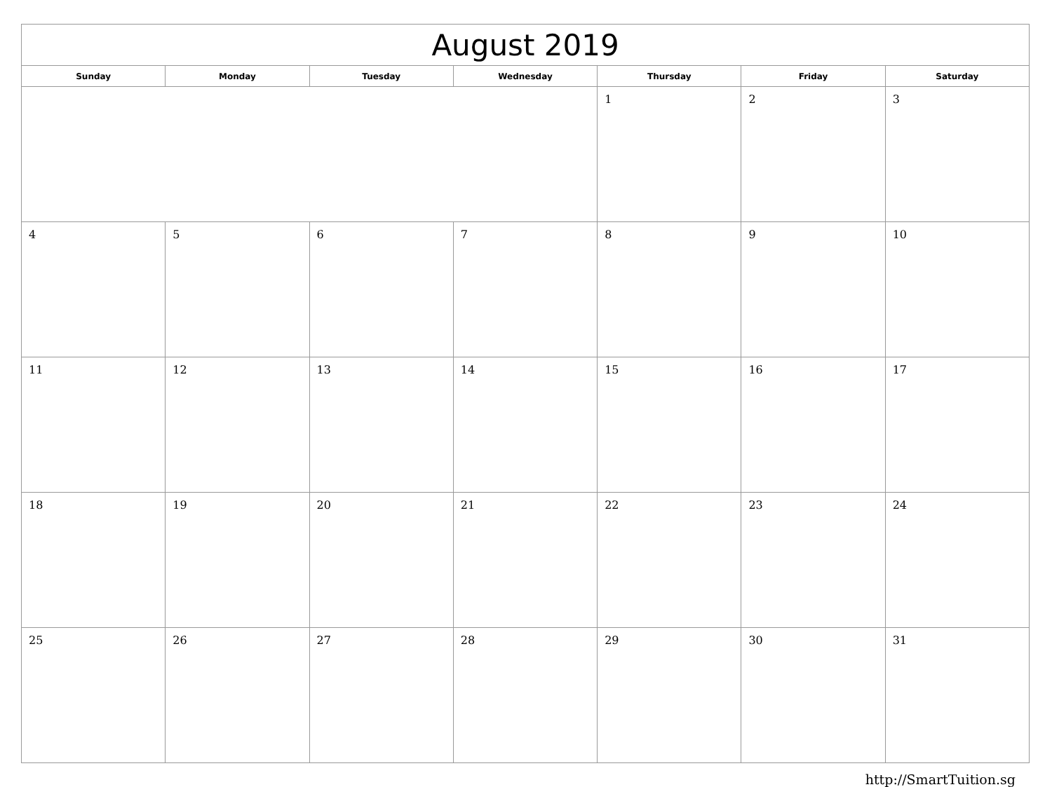| August 2019 | | | | | | |
| --- | --- | --- | --- | --- | --- | --- |
| Sunday | Monday | Tuesday | Wednesday | Thursday | Friday | Saturday |
| | | | | 1 | 2 | 3 |
| 4 | 5 | 6 | 7 | 8 | 9 | 10 |
| 11 | 12 | 13 | 14 | 15 | 16 | 17 |
| 18 | 19 | 20 | 21 | 22 | 23 | 24 |
| 25 | 26 | 27 | 28 | 29 | 30 | 31 |
http://SmartTuition.sg